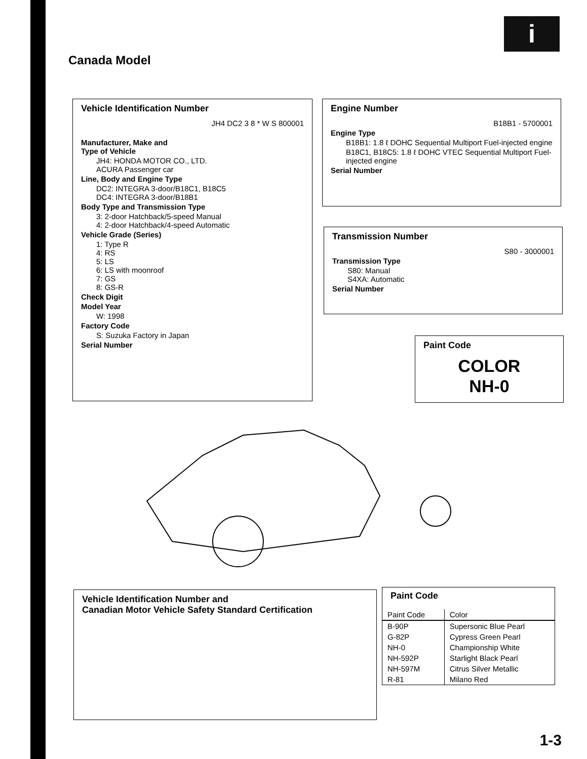i
Canada Model
Vehicle Identification Number
JH4 DC2 3 8 * W S 800001
Manufacturer, Make and
Type of Vehicle
JH4: HONDA MOTOR CO., LTD.
ACURA Passenger car
Line, Body and Engine Type
DC2: INTEGRA 3-door/B18C1, B18C5
DC4: INTEGRA 3-door/B18B1
Body Type and Transmission Type
3: 2-door Hatchback/5-speed Manual
4: 2-door Hatchback/4-speed Automatic
Vehicle Grade (Series)
1: Type R
4: RS
5: LS
6: LS with moonroof
7: GS
8: GS-R
Check Digit
Model Year
W: 1998
Factory Code
S: Suzuka Factory in Japan
Serial Number
Engine Number
B18B1 - 5700001
Engine Type
B18B1: 1.8 ℓ DOHC Sequential Multiport Fuel-injected engine
B18C1, B18C5: 1.8 ℓ DOHC VTEC Sequential Multiport Fuel-injected engine
Serial Number
Transmission Number
S80 - 3000001
Transmission Type
S80: Manual
S4XA: Automatic
Serial Number
Paint Code
COLOR
NH-0
Vehicle Identification Number and
Canadian Motor Vehicle Safety Standard Certification
Paint Code
| Paint Code | Color |
| --- | --- |
| B-90P | Supersonic Blue Pearl |
| G-82P | Cypress Green Pearl |
| NH-0 | Championship White |
| NH-592P | Starlight Black Pearl |
| NH-597M | Citrus Silver Metallic |
| R-81 | Milano Red |
1-3